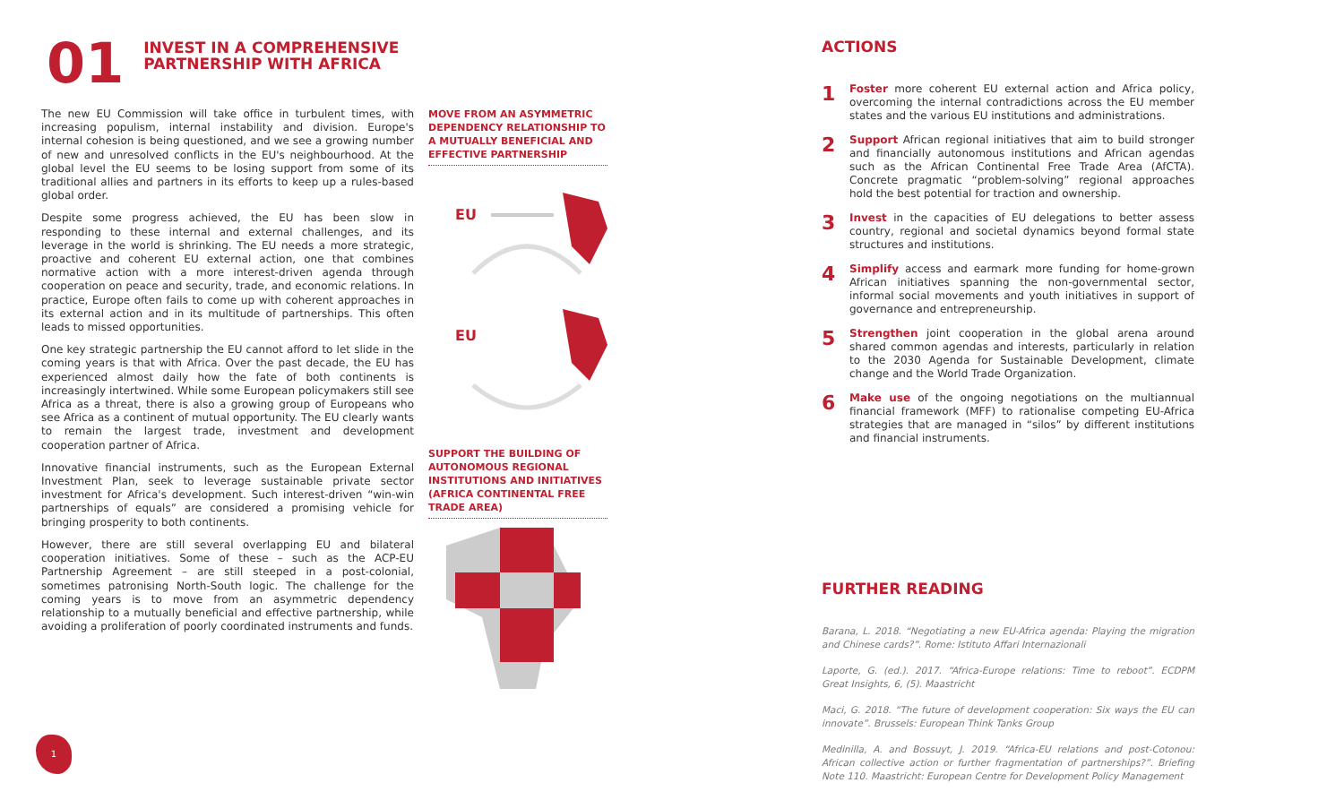01
INVEST IN A COMPREHENSIVE
PARTNERSHIP WITH AFRICA
The new EU Commission will take office in turbulent times, with increasing populism, internal instability and division. Europe's internal cohesion is being questioned, and we see a growing number of new and unresolved conflicts in the EU's neighbourhood. At the global level the EU seems to be losing support from some of its traditional allies and partners in its efforts to keep up a rules-based global order.
Despite some progress achieved, the EU has been slow in responding to these internal and external challenges, and its leverage in the world is shrinking. The EU needs a more strategic, proactive and coherent EU external action, one that combines normative action with a more interest-driven agenda through cooperation on peace and security, trade, and economic relations. In practice, Europe often fails to come up with coherent approaches in its external action and in its multitude of partnerships. This often leads to missed opportunities.
One key strategic partnership the EU cannot afford to let slide in the coming years is that with Africa. Over the past decade, the EU has experienced almost daily how the fate of both continents is increasingly intertwined. While some European policymakers still see Africa as a threat, there is also a growing group of Europeans who see Africa as a continent of mutual opportunity. The EU clearly wants to remain the largest trade, investment and development cooperation partner of Africa.
Innovative financial instruments, such as the European External Investment Plan, seek to leverage sustainable private sector investment for Africa's development. Such interest-driven “win-win partnerships of equals” are considered a promising vehicle for bringing prosperity to both continents.
However, there are still several overlapping EU and bilateral cooperation initiatives. Some of these – such as the ACP-EU Partnership Agreement – are still steeped in a post-colonial, sometimes patronising North-South logic. The challenge for the coming years is to move from an asymmetric dependency relationship to a mutually beneficial and effective partnership, while avoiding a proliferation of poorly coordinated instruments and funds.
MOVE FROM AN ASYMMETRIC DEPENDENCY RELATIONSHIP TO A MUTUALLY BENEFICIAL AND EFFECTIVE PARTNERSHIP
EU
EU
SUPPORT THE BUILDING OF AUTONOMOUS REGIONAL INSTITUTIONS AND INITIATIVES (AFRICA CONTINENTAL FREE TRADE AREA)
1
ACTIONS
1
Foster more coherent EU external action and Africa policy, overcoming the internal contradictions across the EU member states and the various EU institutions and administrations.
2
Support African regional initiatives that aim to build stronger and financially autonomous institutions and African agendas such as the African Continental Free Trade Area (AfCTA). Concrete pragmatic “problem-solving” regional approaches hold the best potential for traction and ownership.
3
Invest in the capacities of EU delegations to better assess country, regional and societal dynamics beyond formal state structures and institutions.
4
Simplify access and earmark more funding for home-grown African initiatives spanning the non-governmental sector, informal social movements and youth initiatives in support of governance and entrepreneurship.
5
Strengthen joint cooperation in the global arena around shared common agendas and interests, particularly in relation to the 2030 Agenda for Sustainable Development, climate change and the World Trade Organization.
6
Make use of the ongoing negotiations on the multiannual financial framework (MFF) to rationalise competing EU-Africa strategies that are managed in “silos” by different institutions and financial instruments.
FURTHER READING
Barana, L. 2018. “Negotiating a new EU-Africa agenda: Playing the migration and Chinese cards?”. Rome: Istituto Affari Internazionali
Laporte, G. (ed.). 2017. “Africa-Europe relations: Time to reboot”. ECDPM Great Insights, 6, (5). Maastricht
Maci, G. 2018. “The future of development cooperation: Six ways the EU can innovate”. Brussels: European Think Tanks Group
Medinilla, A. and Bossuyt, J. 2019. “Africa-EU relations and post-Cotonou: African collective action or further fragmentation of partnerships?”. Briefing Note 110. Maastricht: European Centre for Development Policy Management